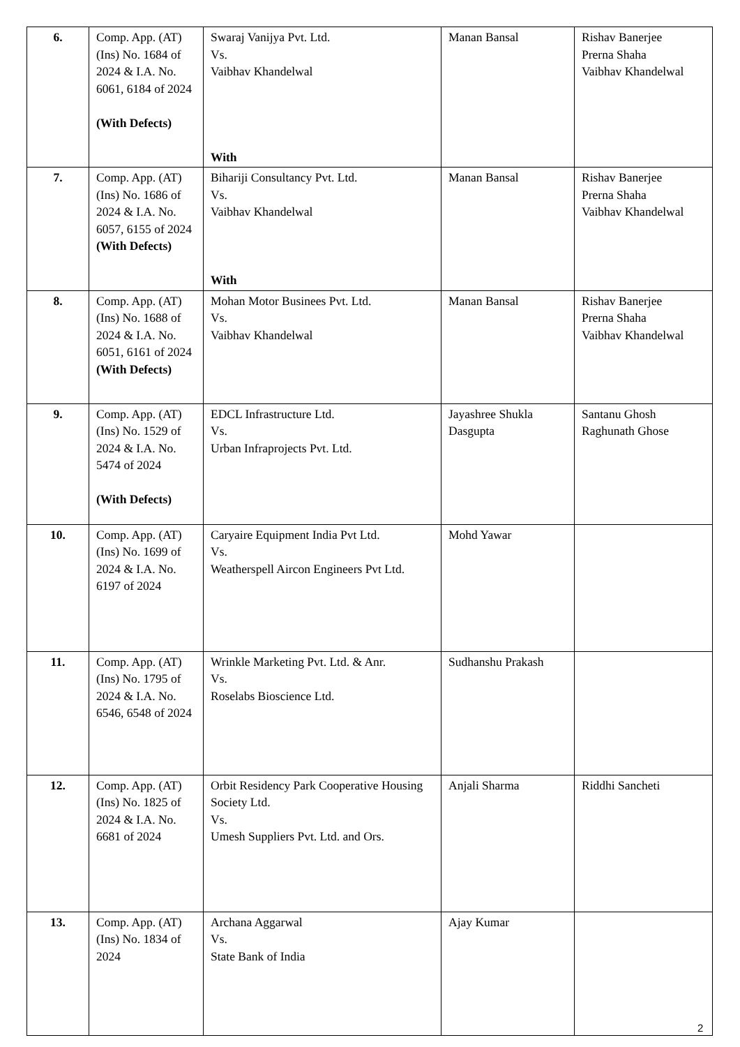| 6. | Comp. App. (AT) (Ins) No. 1684 of 2024 & I.A. No. 6061, 6184 of 2024 (With Defects) | Swaraj Vanijya Pvt. Ltd. Vs. Vaibhav Khandelwal With | Manan Bansal | Rishav Banerjee Prerna Shaha Vaibhav Khandelwal |
| 7. | Comp. App. (AT) (Ins) No. 1686 of 2024 & I.A. No. 6057, 6155 of 2024 (With Defects) | Bihariji Consultancy Pvt. Ltd. Vs. Vaibhav Khandelwal With | Manan Bansal | Rishav Banerjee Prerna Shaha Vaibhav Khandelwal |
| 8. | Comp. App. (AT) (Ins) No. 1688 of 2024 & I.A. No. 6051, 6161 of 2024 (With Defects) | Mohan Motor Businees Pvt. Ltd. Vs. Vaibhav Khandelwal | Manan Bansal | Rishav Banerjee Prerna Shaha Vaibhav Khandelwal |
| 9. | Comp. App. (AT) (Ins) No. 1529 of 2024 & I.A. No. 5474 of 2024 (With Defects) | EDCL Infrastructure Ltd. Vs. Urban Infraprojects Pvt. Ltd. | Jayashree Shukla Dasgupta | Santanu Ghosh Raghunath Ghose |
| 10. | Comp. App. (AT) (Ins) No. 1699 of 2024 & I.A. No. 6197 of 2024 | Caryaire Equipment India Pvt Ltd. Vs. Weatherspell Aircon Engineers Pvt Ltd. | Mohd Yawar | |
| 11. | Comp. App. (AT) (Ins) No. 1795 of 2024 & I.A. No. 6546, 6548 of 2024 | Wrinkle Marketing Pvt. Ltd. & Anr. Vs. Roselabs Bioscience Ltd. | Sudhanshu Prakash | |
| 12. | Comp. App. (AT) (Ins) No. 1825 of 2024 & I.A. No. 6681 of 2024 | Orbit Residency Park Cooperative Housing Society Ltd. Vs. Umesh Suppliers Pvt. Ltd. and Ors. | Anjali Sharma | Riddhi Sancheti |
| 13. | Comp. App. (AT) (Ins) No. 1834 of 2024 | Archana Aggarwal Vs. State Bank of India | Ajay Kumar | |
2